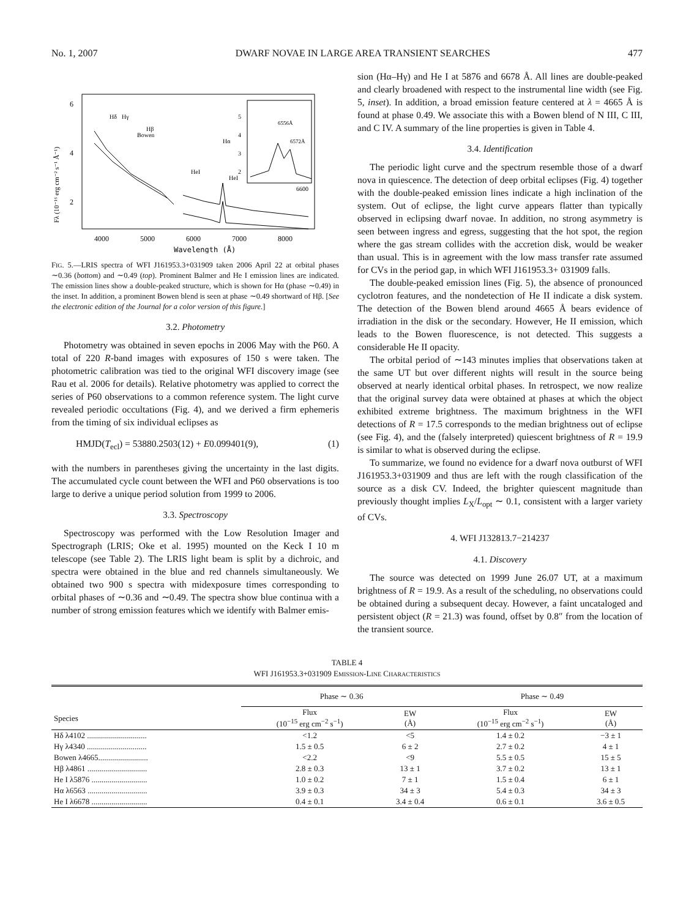No. 1, 2007 DWARF NOVAE IN LARGE AREA TRANSIENT SEARCHES 477
6
4
2
4000
5000
6000
7000
8000
Wavelength (Å)
Fλ (10⁻¹⁶ erg cm⁻² s⁻¹ Å⁻¹)
Hδ
Hγ
Bowen
Hβ
HeI
Hα
HeI
5
4
3
2
6556Å
6572Å
6600
FIG. 5.—LRIS spectra of WFI J161953.3+031909 taken 2006 April 22 at orbital phases ∼0.36 (bottom) and ∼0.49 (top). Prominent Balmer and He I emission lines are indicated. The emission lines show a double-peaked structure, which is shown for Hα (phase ∼0.49) in the inset. In addition, a prominent Bowen blend is seen at phase ∼0.49 shortward of Hβ. [See the electronic edition of the Journal for a color version of this figure.]
3.2. Photometry
Photometry was obtained in seven epochs in 2006 May with the P60. A total of 220 R-band images with exposures of 150 s were taken. The photometric calibration was tied to the original WFI discovery image (see Rau et al. 2006 for details). Relative photometry was applied to correct the series of P60 observations to a common reference system. The light curve revealed periodic occultations (Fig. 4), and we derived a firm ephemeris from the timing of six individual eclipses as
HMJD(T<sub>ecl</sub>) = 53880.2503(12) + E0.099401(9), (1)
with the numbers in parentheses giving the uncertainty in the last digits. The accumulated cycle count between the WFI and P60 observations is too large to derive a unique period solution from 1999 to 2006.
3.3. Spectroscopy
Spectroscopy was performed with the Low Resolution Imager and Spectrograph (LRIS; Oke et al. 1995) mounted on the Keck I 10 m telescope (see Table 2). The LRIS light beam is split by a dichroic, and spectra were obtained in the blue and red channels simultaneously. We obtained two 900 s spectra with midexposure times corresponding to orbital phases of ∼0.36 and ∼0.49. The spectra show blue continua with a number of strong emission features which we identify with Balmer emis-
sion (Hα–Hγ) and He I at 5876 and 6678 Å. All lines are double-peaked and clearly broadened with respect to the instrumental line width (see Fig. 5, inset). In addition, a broad emission feature centered at λ = 4665 Å is found at phase 0.49. We associate this with a Bowen blend of N III, C III, and C IV. A summary of the line properties is given in Table 4.
3.4. Identification
The periodic light curve and the spectrum resemble those of a dwarf nova in quiescence. The detection of deep orbital eclipses (Fig. 4) together with the double-peaked emission lines indicate a high inclination of the system. Out of eclipse, the light curve appears flatter than typically observed in eclipsing dwarf novae. In addition, no strong asymmetry is seen between ingress and egress, suggesting that the hot spot, the region where the gas stream collides with the accretion disk, would be weaker than usual. This is in agreement with the low mass transfer rate assumed for CVs in the period gap, in which WFI J161953.3+ 031909 falls.
The double-peaked emission lines (Fig. 5), the absence of pronounced cyclotron features, and the nondetection of He II indicate a disk system. The detection of the Bowen blend around 4665 Å bears evidence of irradiation in the disk or the secondary. However, He II emission, which leads to the Bowen fluorescence, is not detected. This suggests a considerable He II opacity.
The orbital period of ∼143 minutes implies that observations taken at the same UT but over different nights will result in the source being observed at nearly identical orbital phases. In retrospect, we now realize that the original survey data were obtained at phases at which the object exhibited extreme brightness. The maximum brightness in the WFI detections of R = 17.5 corresponds to the median brightness out of eclipse (see Fig. 4), and the (falsely interpreted) quiescent brightness of R = 19.9 is similar to what is observed during the eclipse.
To summarize, we found no evidence for a dwarf nova outburst of WFI J161953.3+031909 and thus are left with the rough classification of the source as a disk CV. Indeed, the brighter quiescent magnitude than previously thought implies L<sub>X</sub>/L<sub>opt</sub> ∼ 0.1, consistent with a larger variety of CVs.
4. WFI J132813.7−214237
4.1. Discovery
The source was detected on 1999 June 26.07 UT, at a maximum brightness of R = 19.9. As a result of the scheduling, no observations could be obtained during a subsequent decay. However, a faint uncataloged and persistent object (R = 21.3) was found, offset by 0.8″ from the location of the transient source.
TABLE 4
WFI J161953.3+031909 EMISSION-LINE CHARACTERISTICS
| | Phase ∼ 0.36 | | Phase ∼ 0.49 | |
| --- | --- | --- | --- | --- |
| Species | Flux (10<sup>−15</sup> erg cm<sup>−2</sup> s<sup>−1</sup>) | EW (Å) | Flux (10<sup>−15</sup> erg cm<sup>−2</sup> s<sup>−1</sup>) | EW (Å) |
| Hδ λ4102 .............................. | <1.2 | <5 | 1.4 ± 0.2 | −3 ± 1 |
| Hγ λ4340 .............................. | 1.5 ± 0.5 | 6 ± 2 | 2.7 ± 0.2 | 4 ± 1 |
| Bowen λ4665......................... | <2.2 | <9 | 5.5 ± 0.5 | 15 ± 5 |
| Hβ λ4861 .............................. | 2.8 ± 0.3 | 13 ± 1 | 3.7 ± 0.2 | 13 ± 1 |
| He I λ5876 ............................ | 1.0 ± 0.2 | 7 ± 1 | 1.5 ± 0.4 | 6 ± 1 |
| Hα λ6563 .............................. | 3.9 ± 0.3 | 34 ± 3 | 5.4 ± 0.3 | 34 ± 3 |
| He I λ6678 ............................ | 0.4 ± 0.1 | 3.4 ± 0.4 | 0.6 ± 0.1 | 3.6 ± 0.5 |